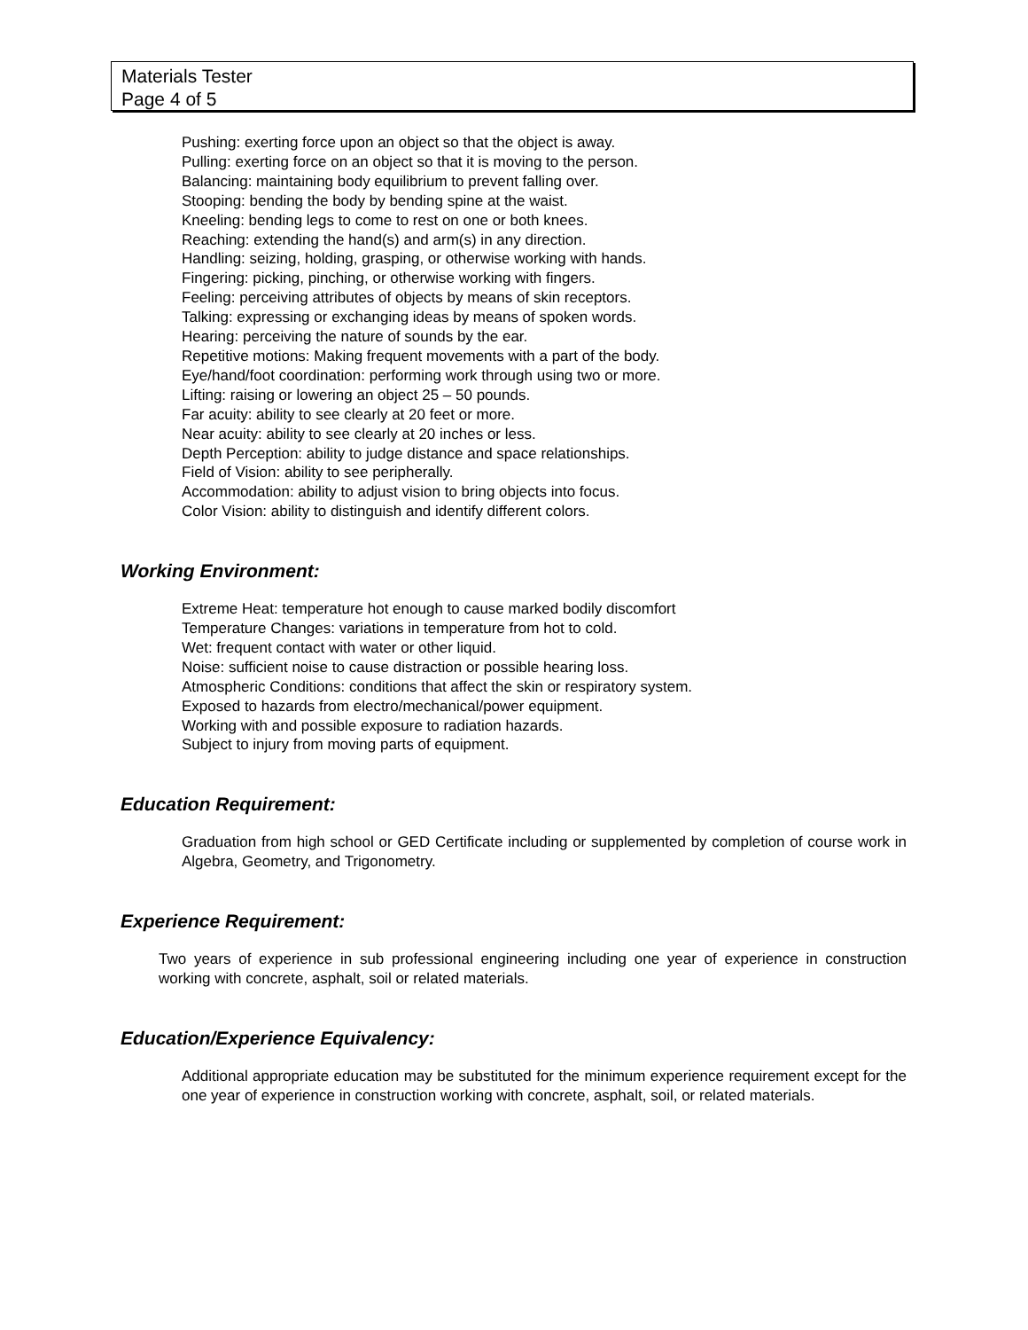Materials Tester
Page 4 of 5
Pushing: exerting force upon an object so that the object is away.
Pulling: exerting force on an object so that it is moving to the person.
Balancing: maintaining body equilibrium to prevent falling over.
Stooping: bending the body by bending spine at the waist.
Kneeling: bending legs to come to rest on one or both knees.
Reaching: extending the hand(s) and arm(s) in any direction.
Handling: seizing, holding, grasping, or otherwise working with hands.
Fingering: picking, pinching, or otherwise working with fingers.
Feeling: perceiving attributes of objects by means of skin receptors.
Talking: expressing or exchanging ideas by means of spoken words.
Hearing: perceiving the nature of sounds by the ear.
Repetitive motions: Making frequent movements with a part of the body.
Eye/hand/foot coordination: performing work through using two or more.
Lifting: raising or lowering an object 25 – 50 pounds.
Far acuity: ability to see clearly at 20 feet or more.
Near acuity: ability to see clearly at 20 inches or less.
Depth Perception: ability to judge distance and space relationships.
Field of Vision: ability to see peripherally.
Accommodation: ability to adjust vision to bring objects into focus.
Color Vision: ability to distinguish and identify different colors.
Working Environment:
Extreme Heat: temperature hot enough to cause marked bodily discomfort
Temperature Changes: variations in temperature from hot to cold.
Wet: frequent contact with water or other liquid.
Noise: sufficient noise to cause distraction or possible hearing loss.
Atmospheric Conditions: conditions that affect the skin or respiratory system.
Exposed to hazards from electro/mechanical/power equipment.
Working with and possible exposure to radiation hazards.
Subject to injury from moving parts of equipment.
Education Requirement:
Graduation from high school or GED Certificate including or supplemented by completion of course work in Algebra, Geometry, and Trigonometry.
Experience Requirement:
Two years of experience in sub professional engineering including one year of experience in construction working with concrete, asphalt, soil or related materials.
Education/Experience Equivalency:
Additional appropriate education may be substituted for the minimum experience requirement except for the one year of experience in construction working with concrete, asphalt, soil, or related materials.